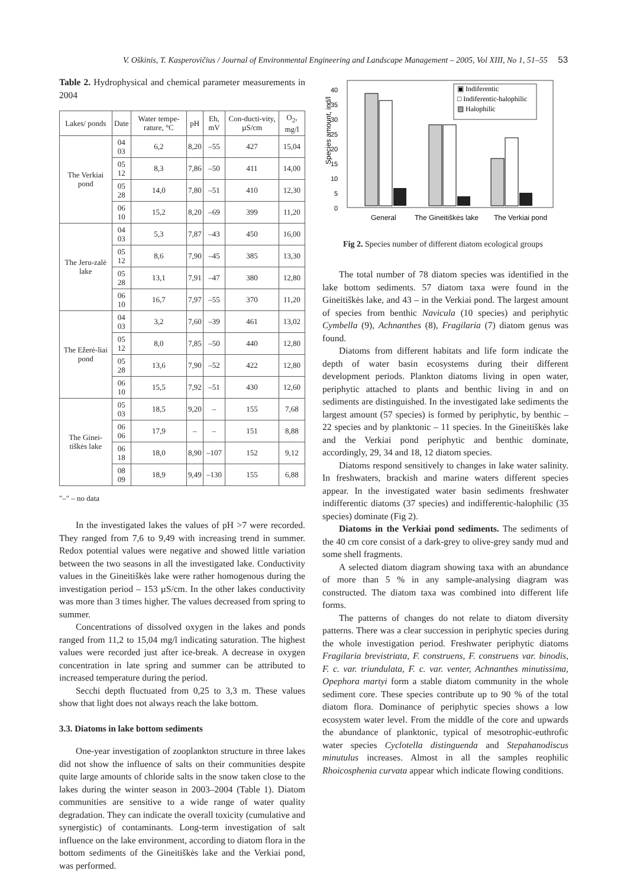V. Oškinis, T. Kasperovičius / Journal of Environmental Engineering and Landscape Management – 2005, Vol XIII, No 1, 51–55 53
Table 2. Hydrophysical and chemical parameter measurements in 2004
| Lakes/ ponds | Date | Water tempe-rature, °C | pH | Eh, mV | Con-ducti-vity, µS/cm | O<sub>2</sub>, mg/l |
| --- | --- | --- | --- | --- | --- | --- |
| The Verkiai pond | 04 03 | 6,2 | 8,20 | –55 | 427 | 15,04 |
| | 05 12 | 8,3 | 7,86 | –50 | 411 | 14,00 |
| | 05 28 | 14,0 | 7,80 | –51 | 410 | 12,30 |
| | 06 10 | 15,2 | 8,20 | –69 | 399 | 11,20 |
| The Jeru-zalė lake | 04 03 | 5,3 | 7,87 | –43 | 450 | 16,00 |
| | 05 12 | 8,6 | 7,90 | –45 | 385 | 13,30 |
| | 05 28 | 13,1 | 7,91 | –47 | 380 | 12,80 |
| | 06 10 | 16,7 | 7,97 | –55 | 370 | 11,20 |
| The Ežerė-liai pond | 04 03 | 3,2 | 7,60 | –39 | 461 | 13,02 |
| | 05 12 | 8,0 | 7,85 | –50 | 440 | 12,80 |
| | 05 28 | 13,6 | 7,90 | –52 | 422 | 12,80 |
| | 06 10 | 15,5 | 7,92 | –51 | 430 | 12,60 |
| The Ginei-tiškės lake | 05 03 | 18,5 | 9,20 | – | 155 | 7,68 |
| | 06 06 | 17,9 | – | – | 151 | 8,88 |
| | 06 18 | 18,0 | 8,90 | –107 | 152 | 9,12 |
| | 08 09 | 18,9 | 9,49 | –130 | 155 | 6,88 |
"–" – no data
In the investigated lakes the values of pH >7 were recorded. They ranged from 7,6 to 9,49 with increasing trend in summer. Redox potential values were negative and showed little variation between the two seasons in all the investigated lake. Conductivity values in the Gineitiškės lake were rather homogenous during the investigation period – 153 µS/cm. In the other lakes conductivity was more than 3 times higher. The values decreased from spring to summer.
Concentrations of dissolved oxygen in the lakes and ponds ranged from 11,2 to 15,04 mg/l indicating saturation. The highest values were recorded just after ice-break. A decrease in oxygen concentration in late spring and summer can be attributed to increased temperature during the period.
Secchi depth fluctuated from 0,25 to 3,3 m. These values show that light does not always reach the lake bottom.
3.3. Diatoms in lake bottom sediments
One-year investigation of zooplankton structure in three lakes did not show the influence of salts on their communities despite quite large amounts of chloride salts in the snow taken close to the lakes during the winter season in 2003–2004 (Table 1). Diatom communities are sensitive to a wide range of water quality degradation. They can indicate the overall toxicity (cumulative and synergistic) of contaminants. Long-term investigation of salt influence on the lake environment, according to diatom flora in the bottom sediments of the Gineitiškės lake and the Verkiai pond, was performed.
Species amount, ind/l
0
5
10
15
20
25
30
35
40
General
The Gineitiškės lake
The Verkiai pond
▣ Indiferentic
□ Indiferentic-halophilic
▨ Halophilic
Fig 2. Species number of different diatom ecological groups
The total number of 78 diatom species was identified in the lake bottom sediments. 57 diatom taxa were found in the Gineitiškės lake, and 43 – in the Verkiai pond. The largest amount of species from benthic Navicula (10 species) and periphytic Cymbella (9), Achnanthes (8), Fragilaria (7) diatom genus was found.
Diatoms from different habitats and life form indicate the depth of water basin ecosystems during their different development periods. Plankton diatoms living in open water, periphytic attached to plants and benthic living in and on sediments are distinguished. In the investigated lake sediments the largest amount (57 species) is formed by periphytic, by benthic – 22 species and by planktonic – 11 species. In the Gineitiškės lake and the Verkiai pond periphytic and benthic dominate, accordingly, 29, 34 and 18, 12 diatom species.
Diatoms respond sensitively to changes in lake water salinity. In freshwaters, brackish and marine waters different species appear. In the investigated water basin sediments freshwater indifferentic diatoms (37 species) and indifferentic-halophilic (35 species) dominate (Fig 2).
Diatoms in the Verkiai pond sediments. The sediments of the 40 cm core consist of a dark-grey to olive-grey sandy mud and some shell fragments.
A selected diatom diagram showing taxa with an abundance of more than 5 % in any sample-analysing diagram was constructed. The diatom taxa was combined into different life forms.
The patterns of changes do not relate to diatom diversity patterns. There was a clear succession in periphytic species during the whole investigation period. Freshwater periphytic diatoms Fragilaria brevistriata, F. construens, F. construens var. binodis, F. c. var. triundulata, F. c. var. venter, Achnanthes minutissima, Opephora martyi form a stable diatom community in the whole sediment core. These species contribute up to 90 % of the total diatom flora. Dominance of periphytic species shows a low ecosystem water level. From the middle of the core and upwards the abundance of planktonic, typical of mesotrophic-euthrofic water species Cyclotella distinguenda and Stepahanodiscus minutulus increases. Almost in all the samples reophilic Rhoicosphenia curvata appear which indicate flowing conditions.